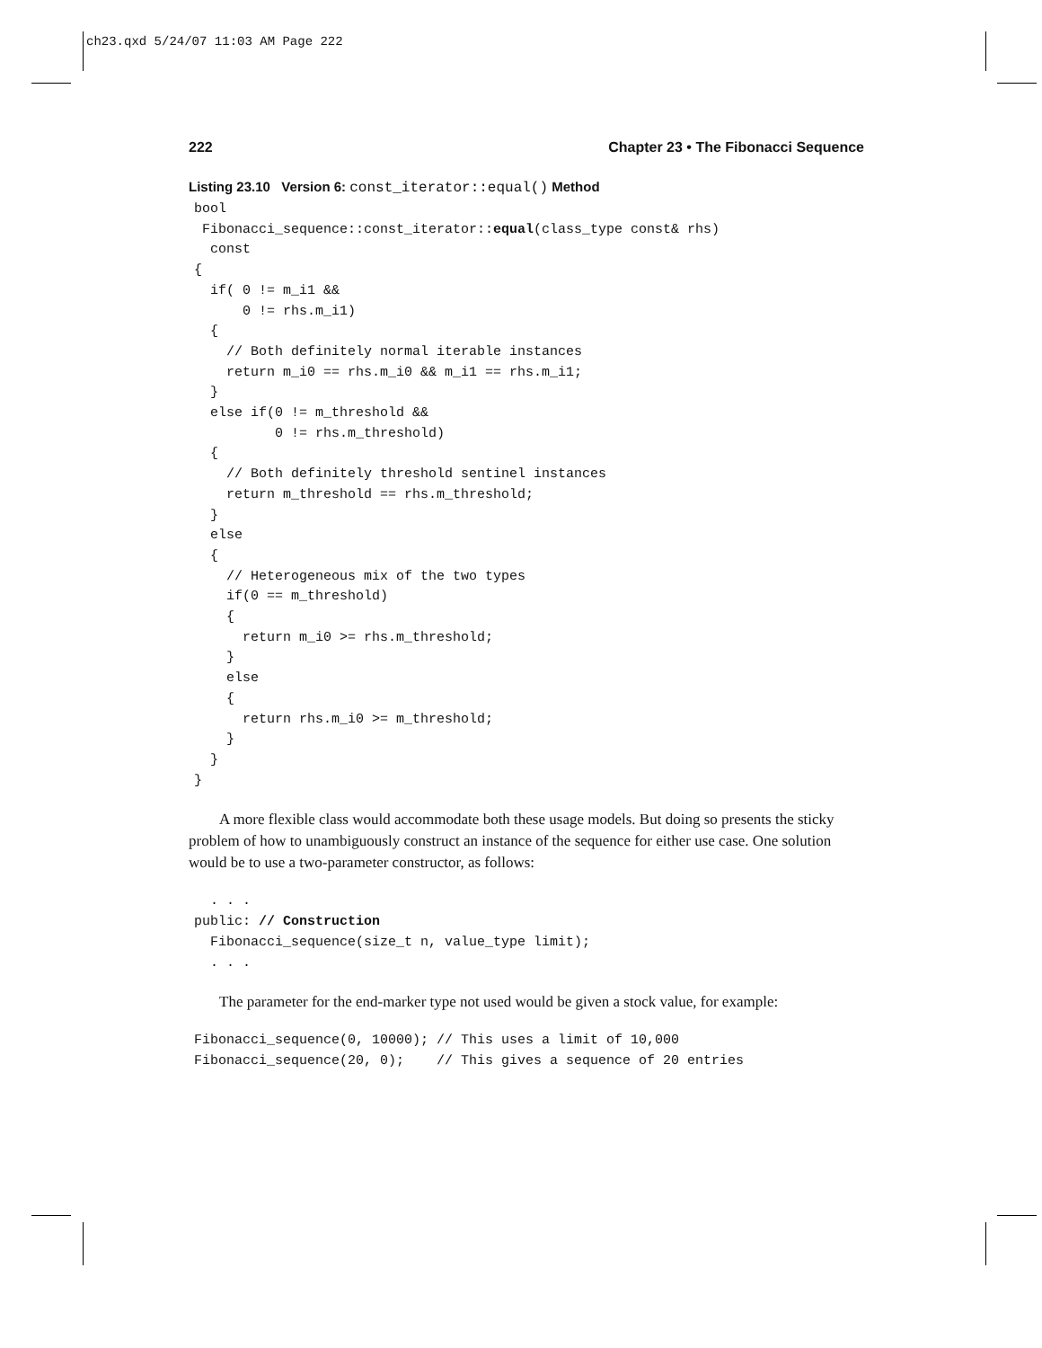ch23.qxd 5/24/07 11:03 AM Page 222
222 Chapter 23 • The Fibonacci Sequence
Listing 23.10 Version 6: const_iterator::equal() Method
bool
 Fibonacci_sequence::const_iterator::equal(class_type const& rhs)
  const
{
  if( 0 != m_i1 &&
      0 != rhs.m_i1)
  {
    // Both definitely normal iterable instances
    return m_i0 == rhs.m_i0 && m_i1 == rhs.m_i1;
  }
  else if(0 != m_threshold &&
          0 != rhs.m_threshold)
  {
    // Both definitely threshold sentinel instances
    return m_threshold == rhs.m_threshold;
  }
  else
  {
    // Heterogeneous mix of the two types
    if(0 == m_threshold)
    {
      return m_i0 >= rhs.m_threshold;
    }
    else
    {
      return rhs.m_i0 >= m_threshold;
    }
  }
}
A more flexible class would accommodate both these usage models. But doing so presents the sticky problem of how to unambiguously construct an instance of the sequence for either use case. One solution would be to use a two-parameter constructor, as follows:
  . . .
public: // Construction
  Fibonacci_sequence(size_t n, value_type limit);
  . . .
The parameter for the end-marker type not used would be given a stock value, for example:
Fibonacci_sequence(0, 10000); // This uses a limit of 10,000
Fibonacci_sequence(20, 0);    // This gives a sequence of 20 entries